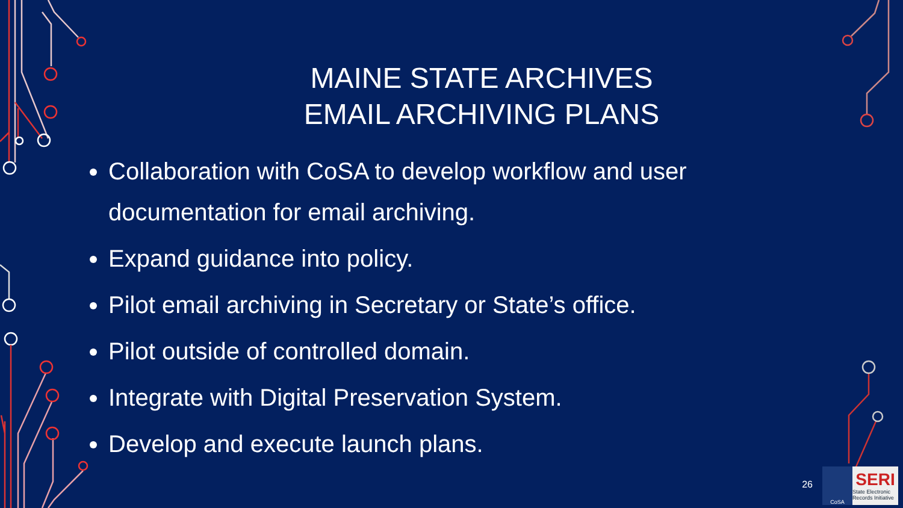MAINE STATE ARCHIVES
EMAIL ARCHIVING PLANS
Collaboration with CoSA to develop workflow and user documentation for email archiving.
Expand guidance into policy.
Pilot email archiving in Secretary or State’s office.
Pilot outside of controlled domain.
Integrate with Digital Preservation System.
Develop and execute launch plans.
26
CoSA
SERI
State Electronic Records Initiative